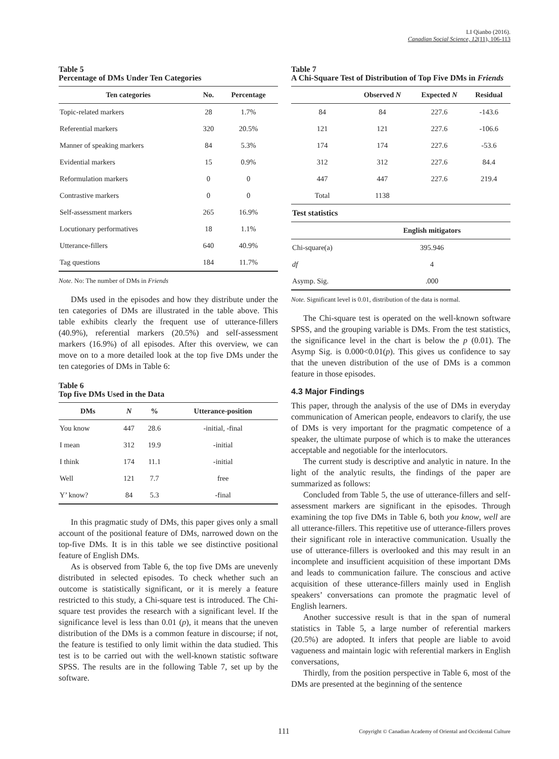LI Qianbo (2016).
Canadian Social Science, 12(11), 106-113
Table 5
Percentage of DMs Under Ten Categories
| Ten categories | No. | Percentage |
| --- | --- | --- |
| Topic-related markers | 28 | 1.7% |
| Referential markers | 320 | 20.5% |
| Manner of speaking markers | 84 | 5.3% |
| Evidential markers | 15 | 0.9% |
| Reformulation markers | 0 | 0 |
| Contrastive markers | 0 | 0 |
| Self-assessment markers | 265 | 16.9% |
| Locutionary performatives | 18 | 1.1% |
| Utterance-fillers | 640 | 40.9% |
| Tag questions | 184 | 11.7% |
Note. No: The number of DMs in Friends
DMs used in the episodes and how they distribute under the ten categories of DMs are illustrated in the table above. This table exhibits clearly the frequent use of utterance-fillers (40.9%), referential markers (20.5%) and self-assessment markers (16.9%) of all episodes. After this overview, we can move on to a more detailed look at the top five DMs under the ten categories of DMs in Table 6:
Table 6
Top five DMs Used in the Data
| DMs | N | % | Utterance-position |
| --- | --- | --- | --- |
| You know | 447 | 28.6 | -initial, -final |
| I mean | 312 | 19.9 | -initial |
| I think | 174 | 11.1 | -initial |
| Well | 121 | 7.7 | free |
| Y’ know? | 84 | 5.3 | -final |
In this pragmatic study of DMs, this paper gives only a small account of the positional feature of DMs, narrowed down on the top-five DMs. It is in this table we see distinctive positional feature of English DMs.
As is observed from Table 6, the top five DMs are unevenly distributed in selected episodes. To check whether such an outcome is statistically significant, or it is merely a feature restricted to this study, a Chi-square test is introduced. The Chi-square test provides the research with a significant level. If the significance level is less than 0.01 (p), it means that the uneven distribution of the DMs is a common feature in discourse; if not, the feature is testified to only limit within the data studied. This test is to be carried out with the well-known statistic software SPSS. The results are in the following Table 7, set up by the software.
Table 7
A Chi-Square Test of Distribution of Top Five DMs in Friends
| | Observed N | Expected N | Residual |
| --- | --- | --- | --- |
| 84 | 84 | 227.6 | -143.6 |
| 121 | 121 | 227.6 | -106.6 |
| 174 | 174 | 227.6 | -53.6 |
| 312 | 312 | 227.6 | 84.4 |
| 447 | 447 | 227.6 | 219.4 |
| Total | 1138 | | |
| Test statistics | | | |
| | English mitigators | | |
| Chi-square(a) | 395.946 | | |
| df | 4 | | |
| Asymp. Sig. | .000 | | |
Note. Significant level is 0.01, distribution of the data is normal.
The Chi-square test is operated on the well-known software SPSS, and the grouping variable is DMs. From the test statistics, the significance level in the chart is below the p (0.01). The Asymp Sig. is 0.000<0.01(p). This gives us confidence to say that the uneven distribution of the use of DMs is a common feature in those episodes.
4.3 Major Findings
This paper, through the analysis of the use of DMs in everyday communication of American people, endeavors to clarify, the use of DMs is very important for the pragmatic competence of a speaker, the ultimate purpose of which is to make the utterances acceptable and negotiable for the interlocutors.
The current study is descriptive and analytic in nature. In the light of the analytic results, the findings of the paper are summarized as follows:
Concluded from Table 5, the use of utterance-fillers and self-assessment markers are significant in the episodes. Through examining the top five DMs in Table 6, both you know, well are all utterance-fillers. This repetitive use of utterance-fillers proves their significant role in interactive communication. Usually the use of utterance-fillers is overlooked and this may result in an incomplete and insufficient acquisition of these important DMs and leads to communication failure. The conscious and active acquisition of these utterance-fillers mainly used in English speakers’ conversations can promote the pragmatic level of English learners.
Another successive result is that in the span of numeral statistics in Table 5, a large number of referential markers (20.5%) are adopted. It infers that people are liable to avoid vagueness and maintain logic with referential markers in English conversations,
Thirdly, from the position perspective in Table 6, most of the DMs are presented at the beginning of the sentence
111 Copyright © Canadian Academy of Oriental and Occidental Culture